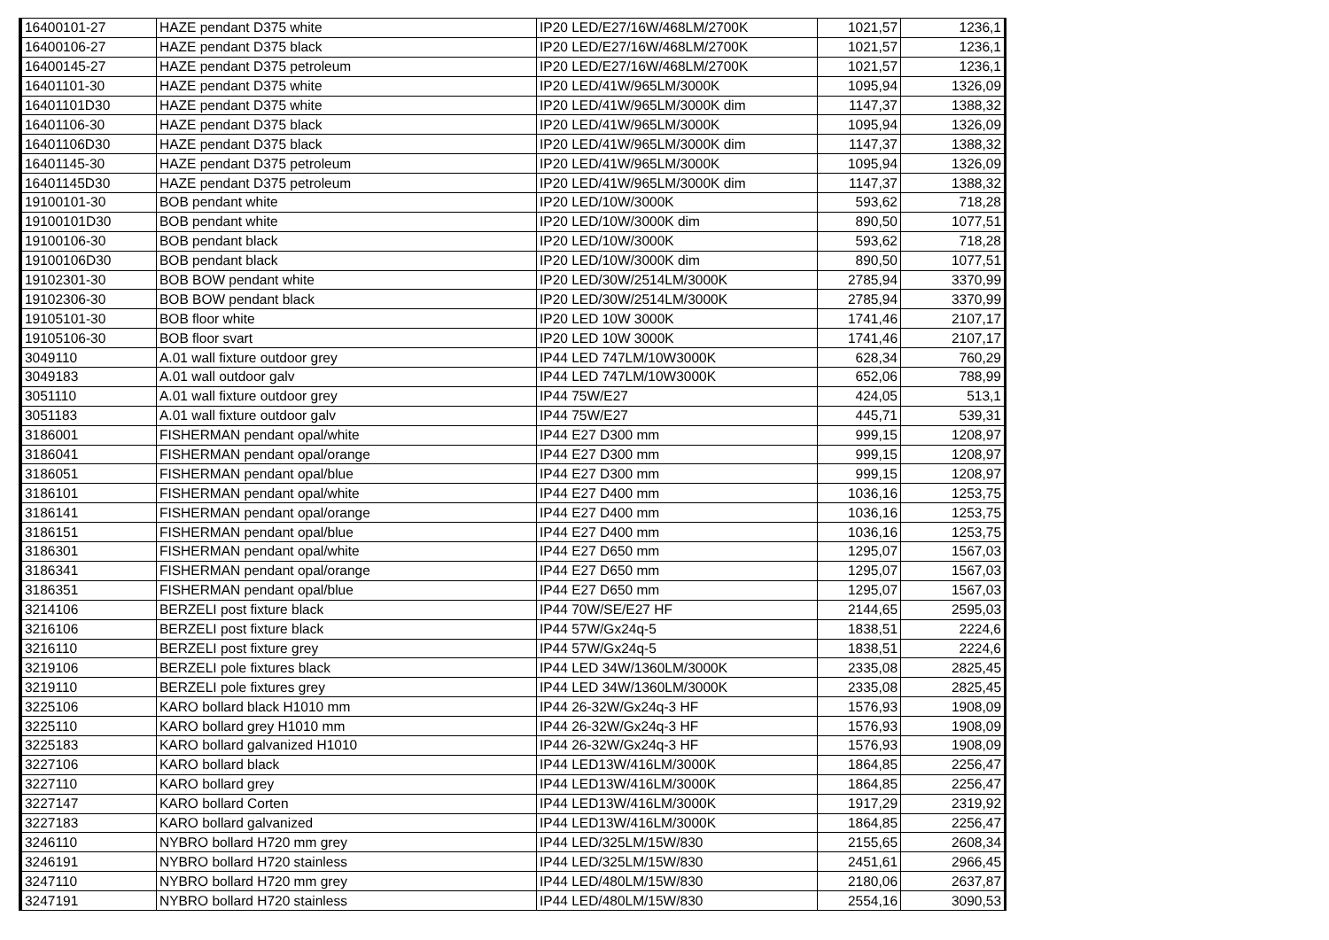| 16400101-27 | HAZE pendant D375 white | IP20 LED/E27/16W/468LM/2700K | 1021,57 | 1236,1 |
| 16400106-27 | HAZE pendant D375 black | IP20 LED/E27/16W/468LM/2700K | 1021,57 | 1236,1 |
| 16400145-27 | HAZE pendant D375 petroleum | IP20 LED/E27/16W/468LM/2700K | 1021,57 | 1236,1 |
| 16401101-30 | HAZE pendant D375 white | IP20 LED/41W/965LM/3000K | 1095,94 | 1326,09 |
| 16401101D30 | HAZE pendant D375 white | IP20 LED/41W/965LM/3000K dim | 1147,37 | 1388,32 |
| 16401106-30 | HAZE pendant D375 black | IP20 LED/41W/965LM/3000K | 1095,94 | 1326,09 |
| 16401106D30 | HAZE pendant D375 black | IP20 LED/41W/965LM/3000K dim | 1147,37 | 1388,32 |
| 16401145-30 | HAZE pendant D375 petroleum | IP20 LED/41W/965LM/3000K | 1095,94 | 1326,09 |
| 16401145D30 | HAZE pendant D375 petroleum | IP20 LED/41W/965LM/3000K dim | 1147,37 | 1388,32 |
| 19100101-30 | BOB pendant white | IP20 LED/10W/3000K | 593,62 | 718,28 |
| 19100101D30 | BOB pendant white | IP20 LED/10W/3000K dim | 890,50 | 1077,51 |
| 19100106-30 | BOB pendant black | IP20 LED/10W/3000K | 593,62 | 718,28 |
| 19100106D30 | BOB pendant black | IP20 LED/10W/3000K dim | 890,50 | 1077,51 |
| 19102301-30 | BOB BOW pendant white | IP20 LED/30W/2514LM/3000K | 2785,94 | 3370,99 |
| 19102306-30 | BOB BOW pendant black | IP20 LED/30W/2514LM/3000K | 2785,94 | 3370,99 |
| 19105101-30 | BOB floor white | IP20 LED 10W 3000K | 1741,46 | 2107,17 |
| 19105106-30 | BOB floor svart | IP20 LED 10W 3000K | 1741,46 | 2107,17 |
| 3049110 | A.01 wall fixture outdoor grey | IP44 LED 747LM/10W3000K | 628,34 | 760,29 |
| 3049183 | A.01 wall outdoor galv | IP44 LED 747LM/10W3000K | 652,06 | 788,99 |
| 3051110 | A.01 wall fixture outdoor grey | IP44 75W/E27 | 424,05 | 513,1 |
| 3051183 | A.01 wall fixture outdoor galv | IP44 75W/E27 | 445,71 | 539,31 |
| 3186001 | FISHERMAN pendant opal/white | IP44 E27 D300 mm | 999,15 | 1208,97 |
| 3186041 | FISHERMAN pendant opal/orange | IP44 E27 D300 mm | 999,15 | 1208,97 |
| 3186051 | FISHERMAN pendant opal/blue | IP44 E27 D300 mm | 999,15 | 1208,97 |
| 3186101 | FISHERMAN pendant opal/white | IP44 E27 D400 mm | 1036,16 | 1253,75 |
| 3186141 | FISHERMAN pendant opal/orange | IP44 E27 D400 mm | 1036,16 | 1253,75 |
| 3186151 | FISHERMAN pendant opal/blue | IP44 E27 D400 mm | 1036,16 | 1253,75 |
| 3186301 | FISHERMAN pendant opal/white | IP44 E27 D650 mm | 1295,07 | 1567,03 |
| 3186341 | FISHERMAN pendant opal/orange | IP44 E27 D650 mm | 1295,07 | 1567,03 |
| 3186351 | FISHERMAN pendant opal/blue | IP44 E27 D650 mm | 1295,07 | 1567,03 |
| 3214106 | BERZELI post fixture black | IP44 70W/SE/E27 HF | 2144,65 | 2595,03 |
| 3216106 | BERZELI post fixture black | IP44 57W/Gx24q-5 | 1838,51 | 2224,6 |
| 3216110 | BERZELI post fixture grey | IP44 57W/Gx24q-5 | 1838,51 | 2224,6 |
| 3219106 | BERZELI pole fixtures black | IP44 LED 34W/1360LM/3000K | 2335,08 | 2825,45 |
| 3219110 | BERZELI pole fixtures grey | IP44 LED 34W/1360LM/3000K | 2335,08 | 2825,45 |
| 3225106 | KARO bollard black H1010 mm | IP44 26-32W/Gx24q-3 HF | 1576,93 | 1908,09 |
| 3225110 | KARO bollard grey H1010 mm | IP44 26-32W/Gx24q-3 HF | 1576,93 | 1908,09 |
| 3225183 | KARO bollard galvanized H1010 | IP44 26-32W/Gx24q-3 HF | 1576,93 | 1908,09 |
| 3227106 | KARO bollard black | IP44 LED13W/416LM/3000K | 1864,85 | 2256,47 |
| 3227110 | KARO bollard grey | IP44 LED13W/416LM/3000K | 1864,85 | 2256,47 |
| 3227147 | KARO bollard Corten | IP44 LED13W/416LM/3000K | 1917,29 | 2319,92 |
| 3227183 | KARO bollard galvanized | IP44 LED13W/416LM/3000K | 1864,85 | 2256,47 |
| 3246110 | NYBRO bollard H720 mm grey | IP44 LED/325LM/15W/830 | 2155,65 | 2608,34 |
| 3246191 | NYBRO bollard H720 stainless | IP44 LED/325LM/15W/830 | 2451,61 | 2966,45 |
| 3247110 | NYBRO bollard H720 mm grey | IP44 LED/480LM/15W/830 | 2180,06 | 2637,87 |
| 3247191 | NYBRO bollard H720 stainless | IP44 LED/480LM/15W/830 | 2554,16 | 3090,53 |